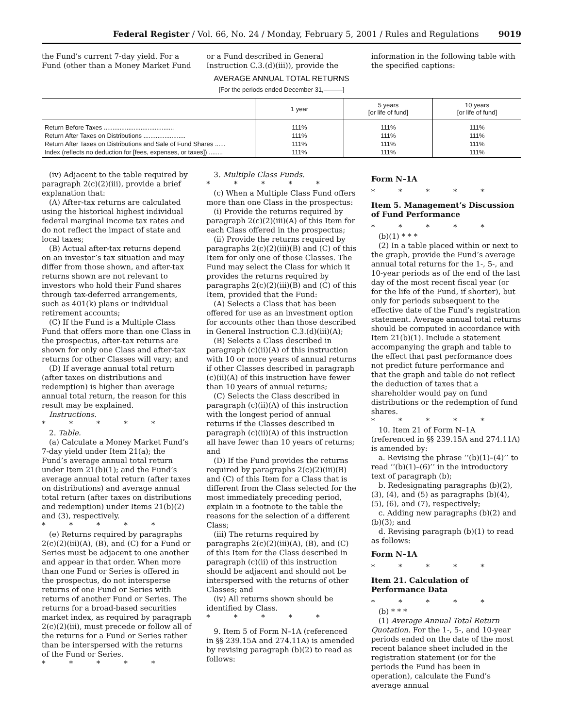Federal Register / Vol. 66, No. 24 / Monday, February 5, 2001 / Rules and Regulations 9019
the Fund’s current 7-day yield. For a Fund (other than a Money Market Fund
or a Fund described in General Instruction C.3.(d)(iii)), provide the
information in the following table with the specified captions:
AVERAGE ANNUAL TOTAL RETURNS
[For the periods ended December 31,———]
| | 1 year | 5 years [or life of fund] | 10 years [or life of fund] |
| --- | --- | --- | --- |
| Return Before Taxes ........................................ Return After Taxes on Distributions ........................ Return After Taxes on Distributions and Sale of Fund Shares ...... Index (reflects no deduction for [fees, expenses, or taxes]) ........ | 111% 111% 111% 111% | 111% 111% 111% 111% | 111% 111% 111% 111% |
(iv) Adjacent to the table required by paragraph 2(c)(2)(iii), provide a brief explanation that:
(A) After-tax returns are calculated using the historical highest individual federal marginal income tax rates and do not reflect the impact of state and local taxes;
(B) Actual after-tax returns depend on an investor’s tax situation and may differ from those shown, and after-tax returns shown are not relevant to investors who hold their Fund shares through tax-deferred arrangements, such as 401(k) plans or individual retirement accounts;
(C) If the Fund is a Multiple Class Fund that offers more than one Class in the prospectus, after-tax returns are shown for only one Class and after-tax returns for other Classes will vary; and
(D) If average annual total return (after taxes on distributions and redemption) is higher than average annual total return, the reason for this result may be explained.
Instructions.
* * * * *
2. Table.
(a) Calculate a Money Market Fund’s 7-day yield under Item 21(a); the Fund’s average annual total return under Item 21(b)(1); and the Fund’s average annual total return (after taxes on distributions) and average annual total return (after taxes on distributions and redemption) under Items 21(b)(2) and (3), respectively.
* * * * *
(e) Returns required by paragraphs 2(c)(2)(iii)(A), (B), and (C) for a Fund or Series must be adjacent to one another and appear in that order. When more than one Fund or Series is offered in the prospectus, do not intersperse returns of one Fund or Series with returns of another Fund or Series. The returns for a broad-based securities market index, as required by paragraph 2(c)(2)(iii), must precede or follow all of the returns for a Fund or Series rather than be interspersed with the returns of the Fund or Series.
* * * * *
3. Multiple Class Funds.
* * * * *
(c) When a Multiple Class Fund offers more than one Class in the prospectus:
(i) Provide the returns required by paragraph 2(c)(2)(iii)(A) of this Item for each Class offered in the prospectus;
(ii) Provide the returns required by paragraphs 2(c)(2)(iii)(B) and (C) of this Item for only one of those Classes. The Fund may select the Class for which it provides the returns required by paragraphs 2(c)(2)(iii)(B) and (C) of this Item, provided that the Fund:
(A) Selects a Class that has been offered for use as an investment option for accounts other than those described in General Instruction C.3.(d)(iii)(A);
(B) Selects a Class described in paragraph (c)(ii)(A) of this instruction with 10 or more years of annual returns if other Classes described in paragraph (c)(ii)(A) of this instruction have fewer than 10 years of annual returns;
(C) Selects the Class described in paragraph (c)(ii)(A) of this instruction with the longest period of annual returns if the Classes described in paragraph (c)(ii)(A) of this instruction all have fewer than 10 years of returns; and
(D) If the Fund provides the returns required by paragraphs 2(c)(2)(iii)(B) and (C) of this Item for a Class that is different from the Class selected for the most immediately preceding period, explain in a footnote to the table the reasons for the selection of a different Class;
(iii) The returns required by paragraphs 2(c)(2)(iii)(A), (B), and (C) of this Item for the Class described in paragraph (c)(ii) of this instruction should be adjacent and should not be interspersed with the returns of other Classes; and
(iv) All returns shown should be identified by Class.
* * * * *
9. Item 5 of Form N–1A (referenced in §§ 239.15A and 274.11A) is amended by revising paragraph (b)(2) to read as follows:
Form N–1A
* * * * *
Item 5. Management’s Discussion of Fund Performance
* * * * *
(b)(1) * * *
(2) In a table placed within or next to the graph, provide the Fund’s average annual total returns for the 1-, 5-, and 10-year periods as of the end of the last day of the most recent fiscal year (or for the life of the Fund, if shorter), but only for periods subsequent to the effective date of the Fund’s registration statement. Average annual total returns should be computed in accordance with Item 21(b)(1). Include a statement accompanying the graph and table to the effect that past performance does not predict future performance and that the graph and table do not reflect the deduction of taxes that a shareholder would pay on fund distributions or the redemption of fund shares.
* * * * *
10. Item 21 of Form N–1A (referenced in §§ 239.15A and 274.11A) is amended by:
a. Revising the phrase ‘‘(b)(1)–(4)’’ to read ‘‘(b)(1)–(6)’’ in the introductory text of paragraph (b);
b. Redesignating paragraphs (b)(2), (3), (4), and (5) as paragraphs (b)(4), (5), (6), and (7), respectively;
c. Adding new paragraphs (b)(2) and (b)(3); and
d. Revising paragraph (b)(1) to read as follows:
Form N–1A
* * * * *
Item 21. Calculation of Performance Data
* * * * *
(b) * * *
(1) Average Annual Total Return Quotation. For the 1-, 5-, and 10-year periods ended on the date of the most recent balance sheet included in the registration statement (or for the periods the Fund has been in operation), calculate the Fund’s average annual